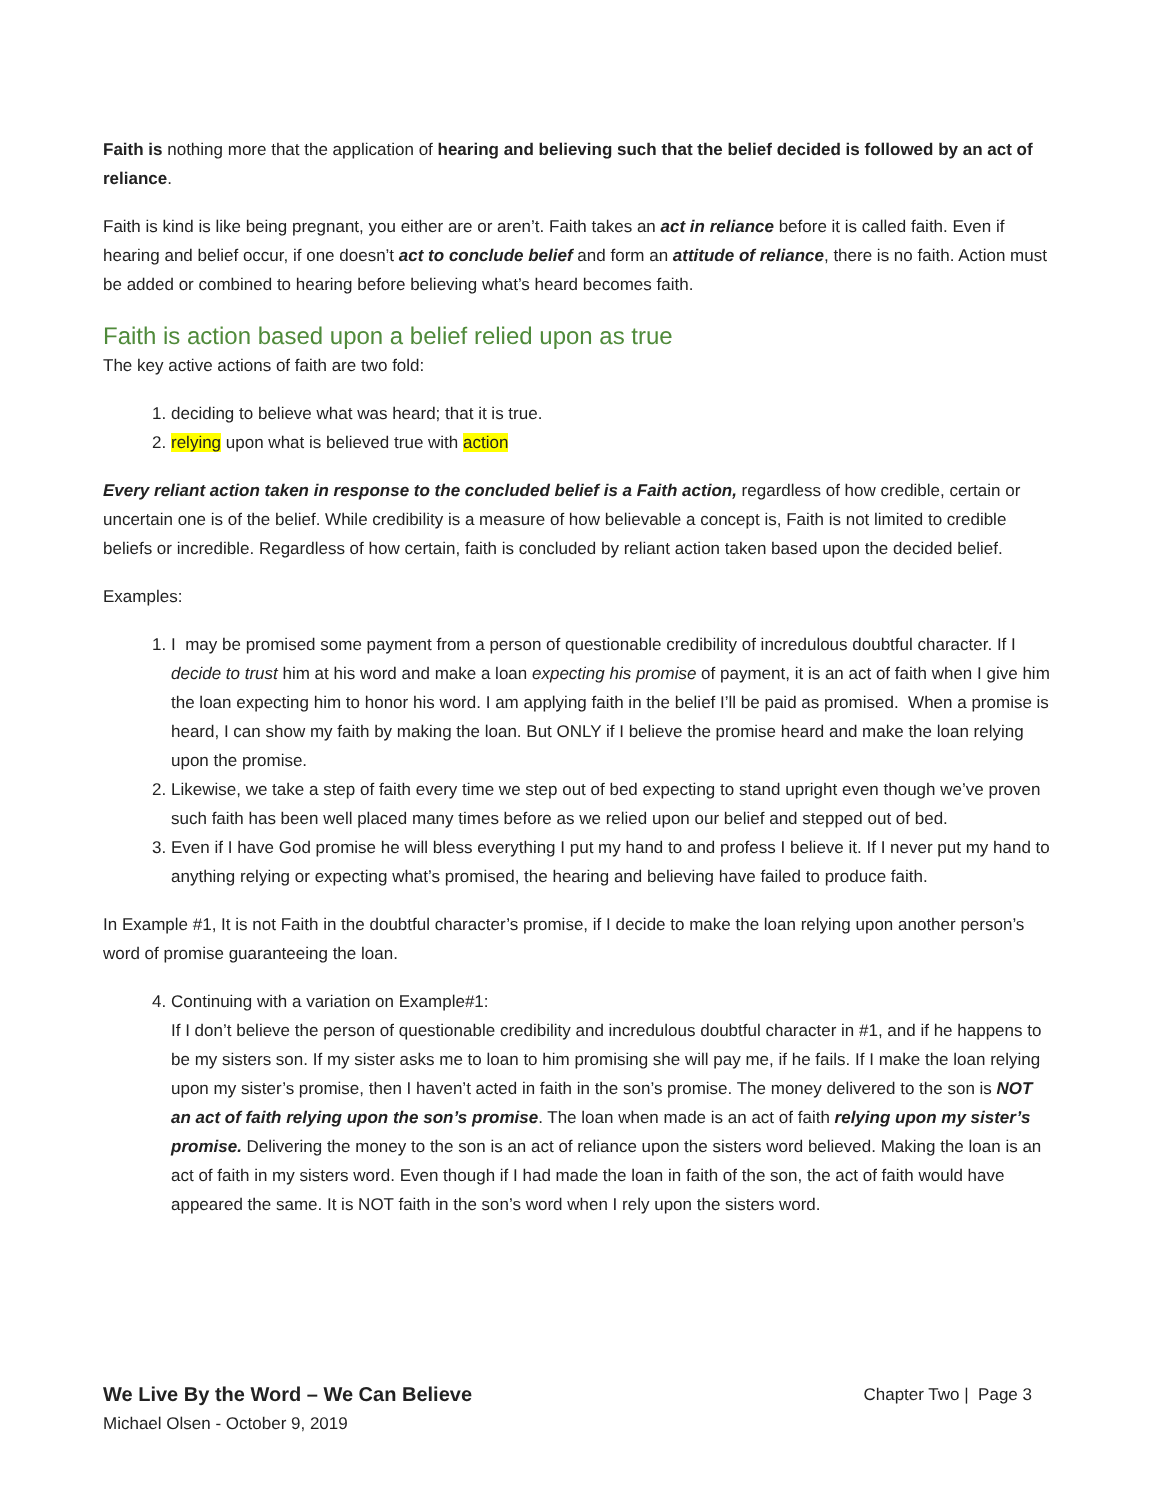Faith is nothing more that the application of hearing and believing such that the belief decided is followed by an act of reliance.
Faith is kind is like being pregnant, you either are or aren’t. Faith takes an act in reliance before it is called faith. Even if hearing and belief occur, if one doesn’t act to conclude belief and form an attitude of reliance, there is no faith. Action must be added or combined to hearing before believing what’s heard becomes faith.
Faith is action based upon a belief relied upon as true
The key active actions of faith are two fold:
1. deciding to believe what was heard; that it is true.
2. relying upon what is believed true with action
Every reliant action taken in response to the concluded belief is a Faith action, regardless of how credible, certain or uncertain one is of the belief. While credibility is a measure of how believable a concept is, Faith is not limited to credible beliefs or incredible. Regardless of how certain, faith is concluded by reliant action taken based upon the decided belief.
Examples:
1. I may be promised some payment from a person of questionable credibility of incredulous doubtful character. If I decide to trust him at his word and make a loan expecting his promise of payment, it is an act of faith when I give him the loan expecting him to honor his word. I am applying faith in the belief I’ll be paid as promised. When a promise is heard, I can show my faith by making the loan. But ONLY if I believe the promise heard and make the loan relying upon the promise.
2. Likewise, we take a step of faith every time we step out of bed expecting to stand upright even though we’ve proven such faith has been well placed many times before as we relied upon our belief and stepped out of bed.
3. Even if I have God promise he will bless everything I put my hand to and profess I believe it. If I never put my hand to anything relying or expecting what’s promised, the hearing and believing have failed to produce faith.
In Example #1, It is not Faith in the doubtful character’s promise, if I decide to make the loan relying upon another person’s word of promise guaranteeing the loan.
4. Continuing with a variation on Example#1:
If I don’t believe the person of questionable credibility and incredulous doubtful character in #1, and if he happens to be my sisters son. If my sister asks me to loan to him promising she will pay me, if he fails. If I make the loan relying upon my sister’s promise, then I haven’t acted in faith in the son’s promise. The money delivered to the son is NOT an act of faith relying upon the son’s promise. The loan when made is an act of faith relying upon my sister’s promise. Delivering the money to the son is an act of reliance upon the sisters word believed. Making the loan is an act of faith in my sisters word. Even though if I had made the loan in faith of the son, the act of faith would have appeared the same. It is NOT faith in the son’s word when I rely upon the sisters word.
We Live By the Word – We Can Believe Chapter Two | Page 3
Michael Olsen - October 9, 2019